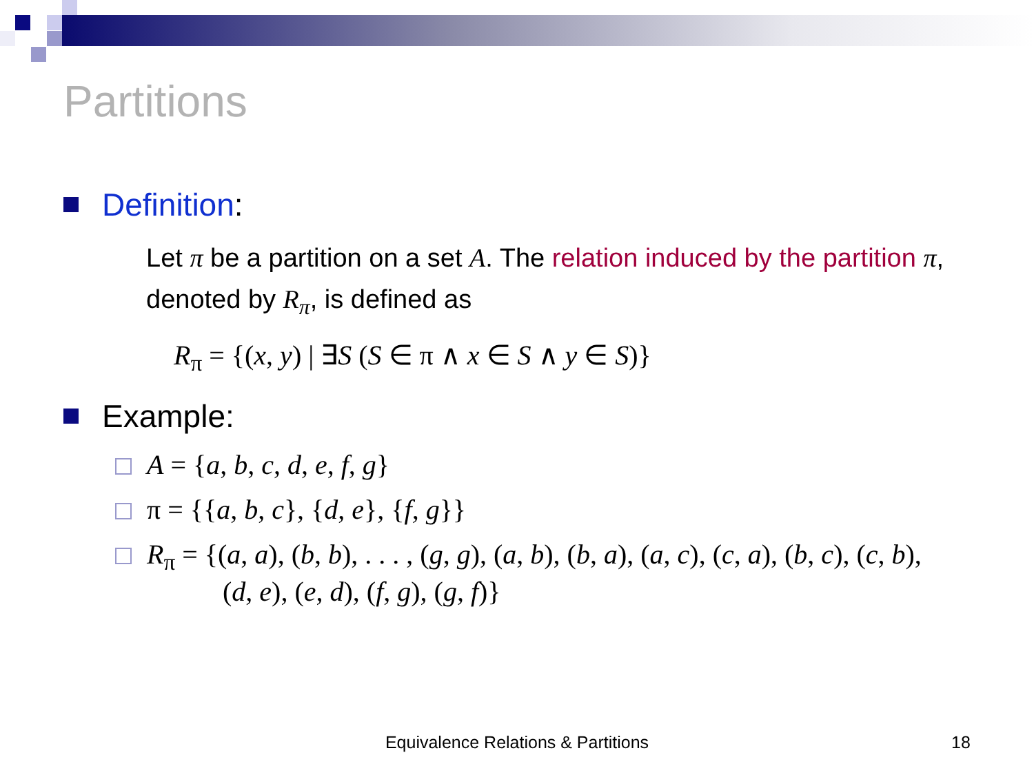Partitions
Definition:
Let π be a partition on a set A. The relation induced by the partition π, denoted by R<sub>π</sub>, is defined as
R<sub>π</sub> = {(x, y) | ∃S (S ∈ π ∧ x ∈ S ∧ y ∈ S)}
Example:
A = {a, b, c, d, e, f, g}
π = {{a, b, c}, {d, e}, {f, g}}
R<sub>π</sub> = {(a, a), (b, b), . . . , (g, g), (a, b), (b, a), (a, c), (c, a), (b, c), (c, b),
(d, e), (e, d), (f, g), (g, f)}
Equivalence Relations & Partitions 18